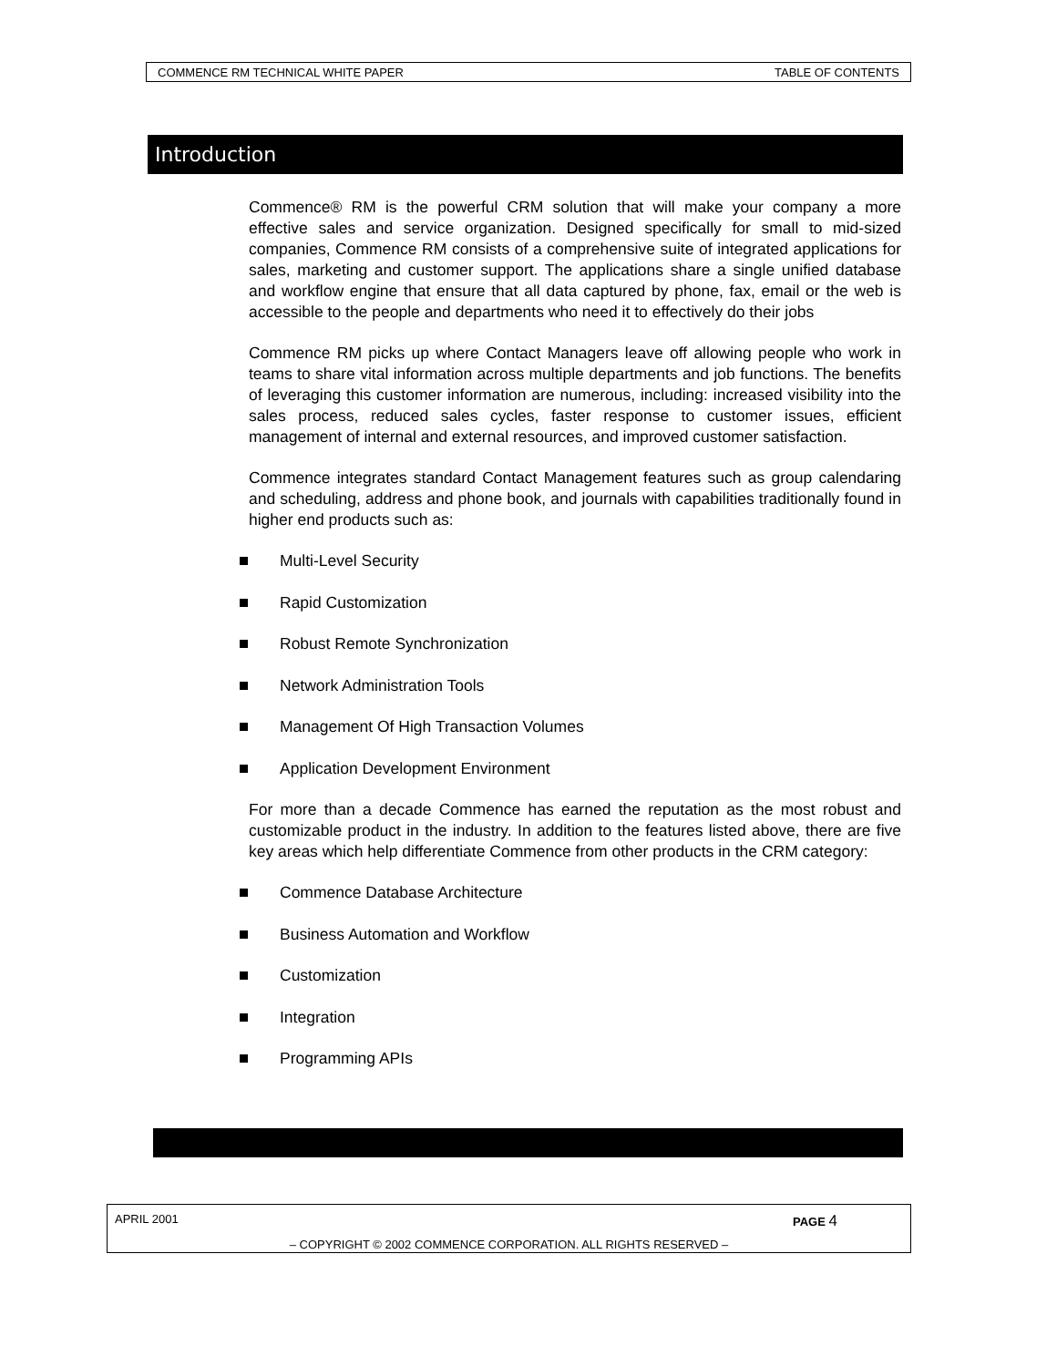COMMENCE RM TECHNICAL WHITE PAPER TABLE OF CONTENTS
Introduction
Commence® RM is the powerful CRM solution that will make your company a more effective sales and service organization. Designed specifically for small to mid-sized companies, Commence RM consists of a comprehensive suite of integrated applications for sales, marketing and customer support. The applications share a single unified database and workflow engine that ensure that all data captured by phone, fax, email or the web is accessible to the people and departments who need it to effectively do their jobs
Commence RM picks up where Contact Managers leave off allowing people who work in teams to share vital information across multiple departments and job functions. The benefits of leveraging this customer information are numerous, including: increased visibility into the sales process, reduced sales cycles, faster response to customer issues, efficient management of internal and external resources, and improved customer satisfaction.
Commence integrates standard Contact Management features such as group calendaring and scheduling, address and phone book, and journals with capabilities traditionally found in higher end products such as:
Multi-Level Security
Rapid Customization
Robust Remote Synchronization
Network Administration Tools
Management Of High Transaction Volumes
Application Development Environment
For more than a decade Commence has earned the reputation as the most robust and customizable product in the industry. In addition to the features listed above, there are five key areas which help differentiate Commence from other products in the CRM category:
Commence Database Architecture
Business Automation and Workflow
Customization
Integration
Programming APIs
APRIL 2001 PAGE 4
– COPYRIGHT © 2002 COMMENCE CORPORATION. ALL RIGHTS RESERVED –